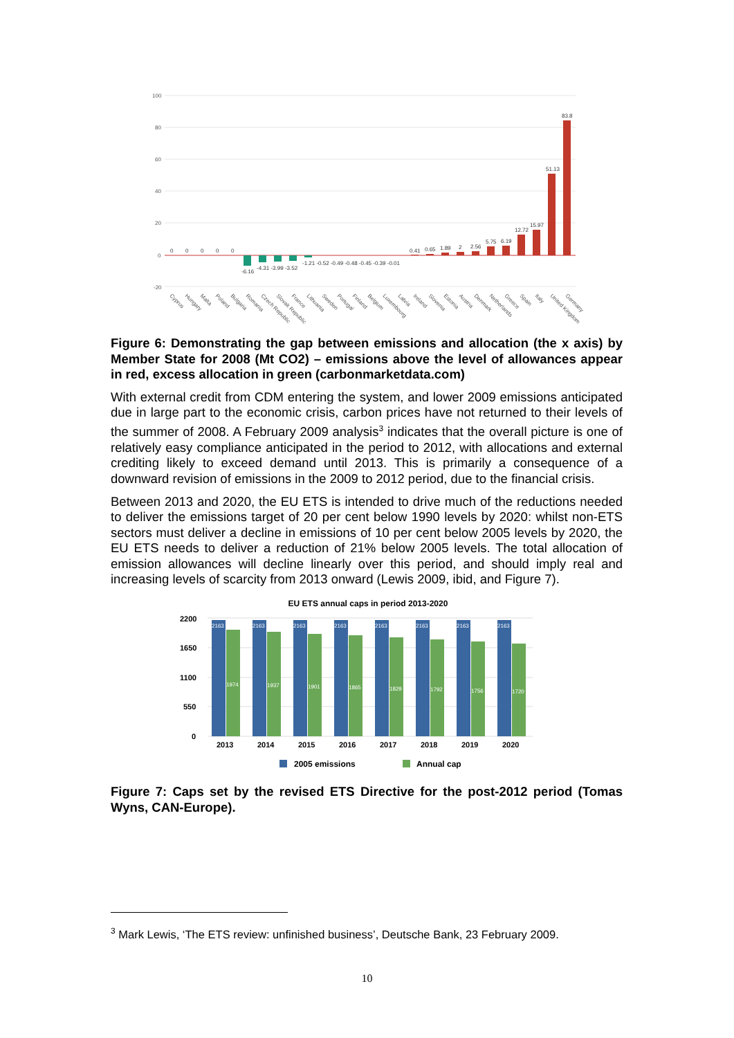100
80
60
40
20
0
-20
0
0
0
0
0
-6.16
-4.31 -3.99 -3.52
-1.21 -0.52 -0.49 -0.48 -0.45 -0.39 -0.01
0.41
0.65
1.89
2
2.56
5.75
6.19
12.72
15.97
51.13
83.8
Cyprus
Hungary
Malta
Poland
Bulgaria
Romania
Czech Republic
Slovak Republic
France
Lithuania
Sweden
Portugal
Finland
Belgium
Luxembourg
Latvia
Ireland
Slovenia
Estonia
Austria
Denmark
Netherlands
Greece
Spain
Italy
United Kingdom
Germany
Figure 6: Demonstrating the gap between emissions and allocation (the x axis) by Member State for 2008 (Mt CO2) – emissions above the level of allowances appear in red, excess allocation in green (carbonmarketdata.com)
With external credit from CDM entering the system, and lower 2009 emissions anticipated due in large part to the economic crisis, carbon prices have not returned to their levels of the summer of 2008. A February 2009 analysis<sup>3</sup> indicates that the overall picture is one of relatively easy compliance anticipated in the period to 2012, with allocations and external crediting likely to exceed demand until 2013. This is primarily a consequence of a downward revision of emissions in the 2009 to 2012 period, due to the financial crisis.
Between 2013 and 2020, the EU ETS is intended to drive much of the reductions needed to deliver the emissions target of 20 per cent below 1990 levels by 2020: whilst non-ETS sectors must deliver a decline in emissions of 10 per cent below 2005 levels by 2020, the EU ETS needs to deliver a reduction of 21% below 2005 levels. The total allocation of emission allowances will decline linearly over this period, and should imply real and increasing levels of scarcity from 2013 onward (Lewis 2009, ibid, and Figure 7).
EU ETS annual caps in period 2013-2020
2200
1650
1100
550
0
2163
2163
2163
2163
2163
2163
2163
2163
1974
1937
1901
1865
1829
1792
1756
1720
2013
2014
2015
2016
2017
2018
2019
2020
2005 emissions
Annual cap
Figure 7: Caps set by the revised ETS Directive for the post-2012 period (Tomas Wyns, CAN-Europe).
<sup>3</sup> Mark Lewis, ‘The ETS review: unfinished business’, Deutsche Bank, 23 February 2009.
10